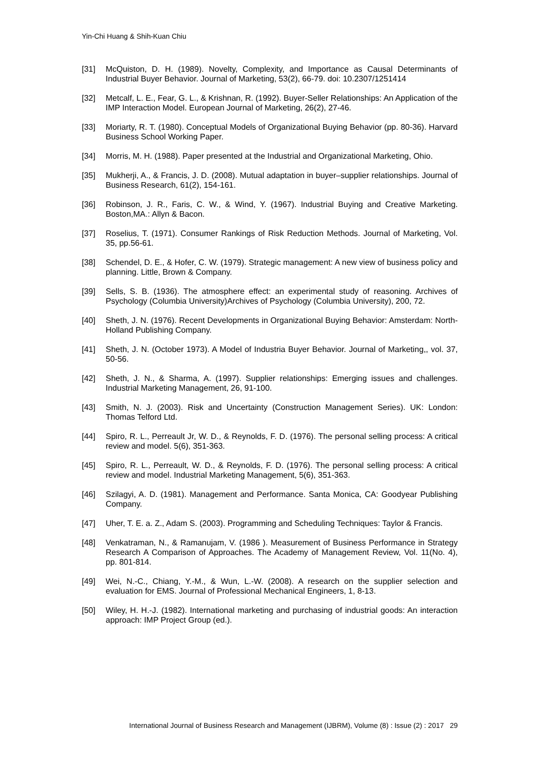Yin-Chi Huang & Shih-Kuan Chiu
[31] McQuiston, D. H. (1989). Novelty, Complexity, and Importance as Causal Determinants of Industrial Buyer Behavior. Journal of Marketing, 53(2), 66-79. doi: 10.2307/1251414
[32] Metcalf, L. E., Fear, G. L., & Krishnan, R. (1992). Buyer-Seller Relationships: An Application of the IMP Interaction Model. European Journal of Marketing, 26(2), 27-46.
[33] Moriarty, R. T. (1980). Conceptual Models of Organizational Buying Behavior (pp. 80-36). Harvard Business School Working Paper.
[34] Morris, M. H. (1988). Paper presented at the Industrial and Organizational Marketing, Ohio.
[35] Mukherji, A., & Francis, J. D. (2008). Mutual adaptation in buyer–supplier relationships. Journal of Business Research, 61(2), 154-161.
[36] Robinson, J. R., Faris, C. W., & Wind, Y. (1967). Industrial Buying and Creative Marketing. Boston,MA.: Allyn & Bacon.
[37] Roselius, T. (1971). Consumer Rankings of Risk Reduction Methods. Journal of Marketing, Vol. 35, pp.56-61.
[38] Schendel, D. E., & Hofer, C. W. (1979). Strategic management: A new view of business policy and planning. Little, Brown & Company.
[39] Sells, S. B. (1936). The atmosphere effect: an experimental study of reasoning. Archives of Psychology (Columbia University)Archives of Psychology (Columbia University), 200, 72.
[40] Sheth, J. N. (1976). Recent Developments in Organizational Buying Behavior: Amsterdam: North-Holland Publishing Company.
[41] Sheth, J. N. (October 1973). A Model of Industria Buyer Behavior. Journal of Marketing,, vol. 37, 50-56.
[42] Sheth, J. N., & Sharma, A. (1997). Supplier relationships: Emerging issues and challenges. Industrial Marketing Management, 26, 91-100.
[43] Smith, N. J. (2003). Risk and Uncertainty (Construction Management Series). UK: London: Thomas Telford Ltd.
[44] Spiro, R. L., Perreault Jr, W. D., & Reynolds, F. D. (1976). The personal selling process: A critical review and model. 5(6), 351-363.
[45] Spiro, R. L., Perreault, W. D., & Reynolds, F. D. (1976). The personal selling process: A critical review and model. Industrial Marketing Management, 5(6), 351-363.
[46] Szilagyi, A. D. (1981). Management and Performance. Santa Monica, CA: Goodyear Publishing Company.
[47] Uher, T. E. a. Z., Adam S. (2003). Programming and Scheduling Techniques: Taylor & Francis.
[48] Venkatraman, N., & Ramanujam, V. (1986 ). Measurement of Business Performance in Strategy Research A Comparison of Approaches. The Academy of Management Review, Vol. 11(No. 4), pp. 801-814.
[49] Wei, N.-C., Chiang, Y.-M., & Wun, L.-W. (2008). A research on the supplier selection and evaluation for EMS. Journal of Professional Mechanical Engineers, 1, 8-13.
[50] Wiley, H. H.-J. (1982). International marketing and purchasing of industrial goods: An interaction approach: IMP Project Group (ed.).
International Journal of Business Research and Management (IJBRM), Volume (8) : Issue (2) : 2017 29